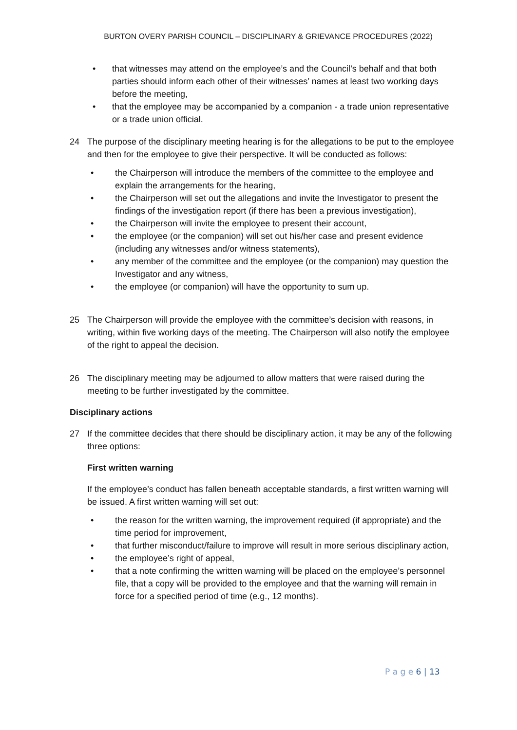BURTON OVERY PARISH COUNCIL – DISCIPLINARY & GRIEVANCE PROCEDURES (2022)
• that witnesses may attend on the employee’s and the Council’s behalf and that both parties should inform each other of their witnesses’ names at least two working days before the meeting,
• that the employee may be accompanied by a companion - a trade union representative or a trade union official.
24 The purpose of the disciplinary meeting hearing is for the allegations to be put to the employee and then for the employee to give their perspective. It will be conducted as follows:
• the Chairperson will introduce the members of the committee to the employee and explain the arrangements for the hearing,
• the Chairperson will set out the allegations and invite the Investigator to present the findings of the investigation report (if there has been a previous investigation),
• the Chairperson will invite the employee to present their account,
• the employee (or the companion) will set out his/her case and present evidence (including any witnesses and/or witness statements),
• any member of the committee and the employee (or the companion) may question the Investigator and any witness,
• the employee (or companion) will have the opportunity to sum up.
25 The Chairperson will provide the employee with the committee’s decision with reasons, in writing, within five working days of the meeting. The Chairperson will also notify the employee of the right to appeal the decision.
26 The disciplinary meeting may be adjourned to allow matters that were raised during the meeting to be further investigated by the committee.
Disciplinary actions
27 If the committee decides that there should be disciplinary action, it may be any of the following three options:
First written warning
If the employee’s conduct has fallen beneath acceptable standards, a first written warning will be issued. A first written warning will set out:
• the reason for the written warning, the improvement required (if appropriate) and the time period for improvement,
• that further misconduct/failure to improve will result in more serious disciplinary action,
• the employee’s right of appeal,
• that a note confirming the written warning will be placed on the employee’s personnel file, that a copy will be provided to the employee and that the warning will remain in force for a specified period of time (e.g., 12 months).
P a g e 6 | 13